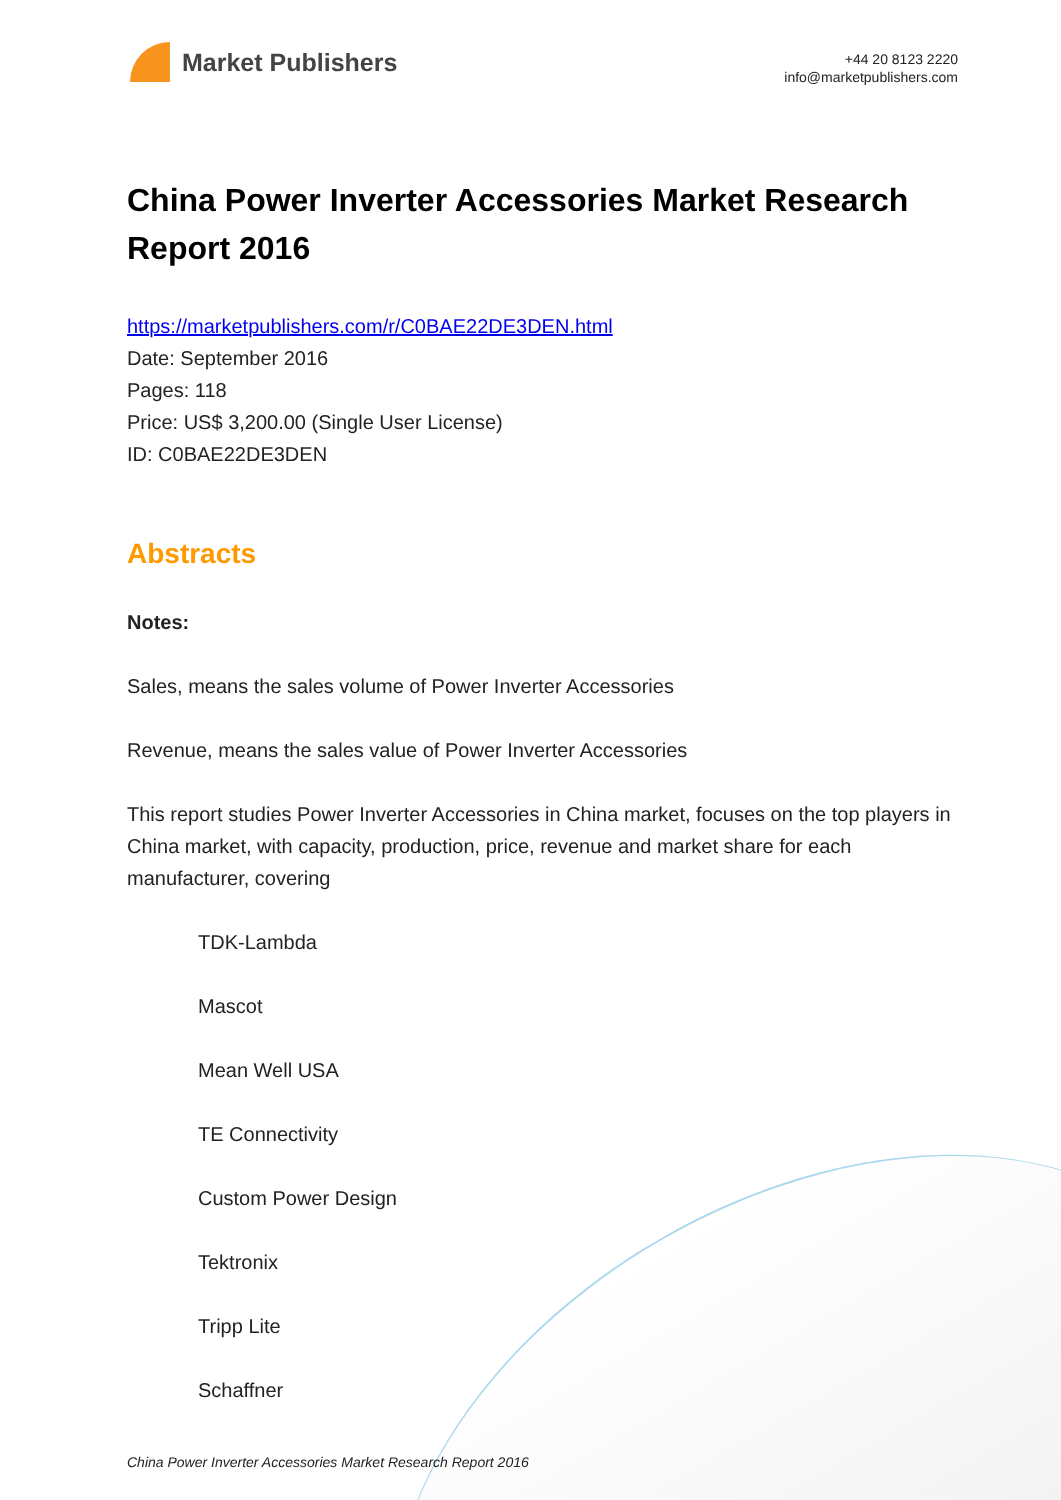Market Publishers
+44 20 8123 2220
info@marketpublishers.com
China Power Inverter Accessories Market Research Report 2016
https://marketpublishers.com/r/C0BAE22DE3DEN.html
Date: September 2016
Pages: 118
Price: US$ 3,200.00 (Single User License)
ID: C0BAE22DE3DEN
Abstracts
Notes:
Sales, means the sales volume of Power Inverter Accessories
Revenue, means the sales value of Power Inverter Accessories
This report studies Power Inverter Accessories in China market, focuses on the top players in China market, with capacity, production, price, revenue and market share for each manufacturer, covering
TDK-Lambda
Mascot
Mean Well USA
TE Connectivity
Custom Power Design
Tektronix
Tripp Lite
Schaffner
China Power Inverter Accessories Market Research Report 2016